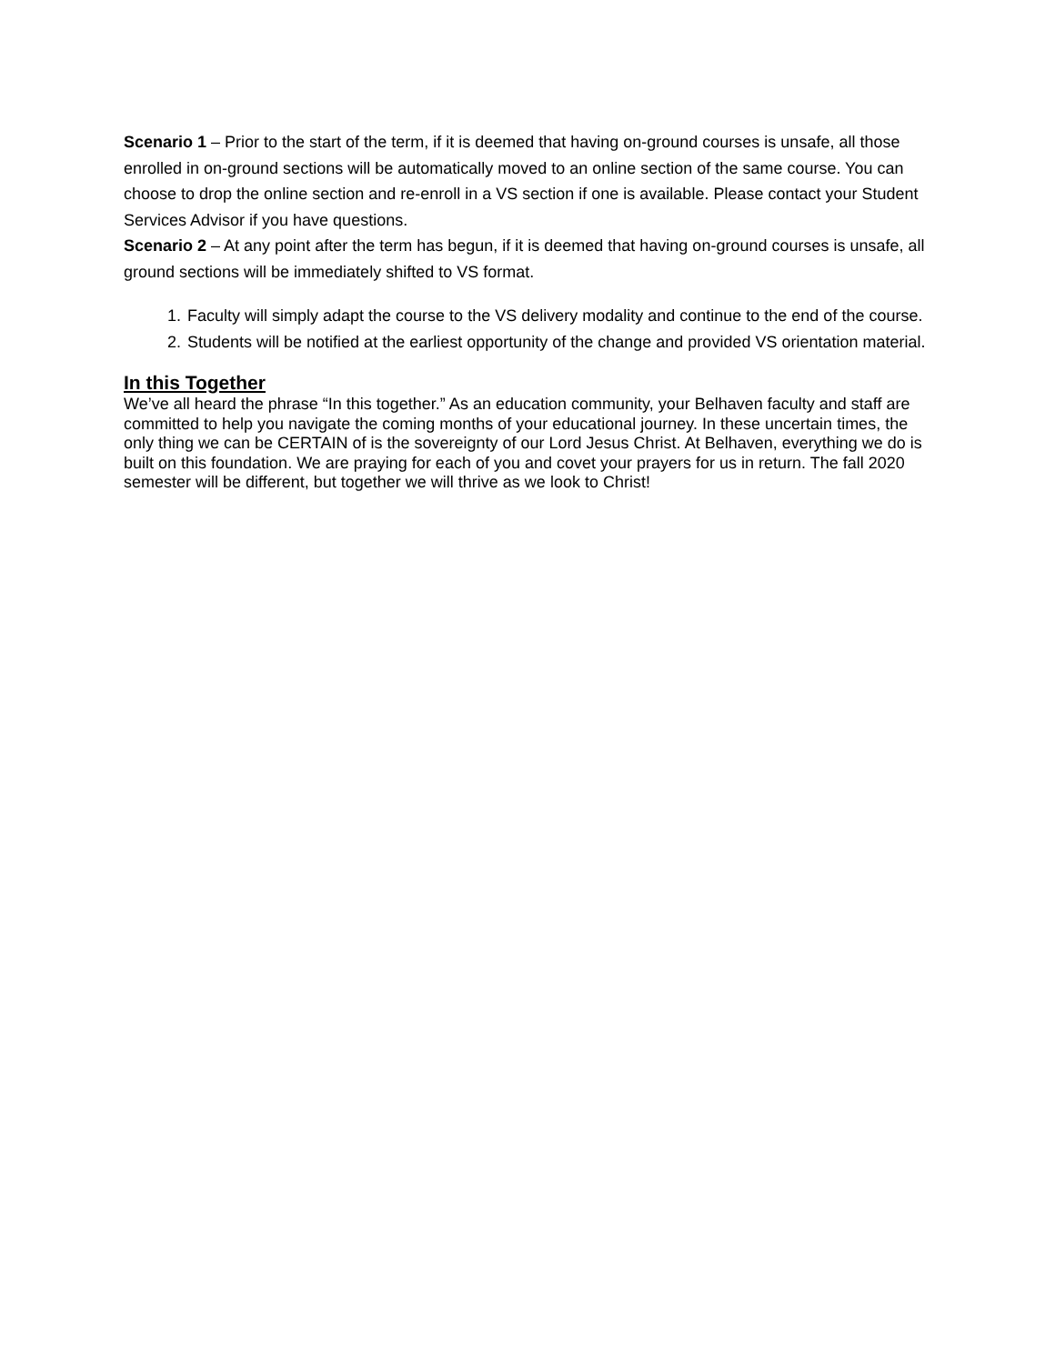Scenario 1 – Prior to the start of the term, if it is deemed that having on-ground courses is unsafe, all those enrolled in on-ground sections will be automatically moved to an online section of the same course. You can choose to drop the online section and re-enroll in a VS section if one is available. Please contact your Student Services Advisor if you have questions.
Scenario 2 – At any point after the term has begun, if it is deemed that having on-ground courses is unsafe, all ground sections will be immediately shifted to VS format.
1. Faculty will simply adapt the course to the VS delivery modality and continue to the end of the course.
2. Students will be notified at the earliest opportunity of the change and provided VS orientation material.
In this Together
We’ve all heard the phrase “In this together.” As an education community, your Belhaven faculty and staff are committed to help you navigate the coming months of your educational journey. In these uncertain times, the only thing we can be CERTAIN of is the sovereignty of our Lord Jesus Christ. At Belhaven, everything we do is built on this foundation. We are praying for each of you and covet your prayers for us in return. The fall 2020 semester will be different, but together we will thrive as we look to Christ!